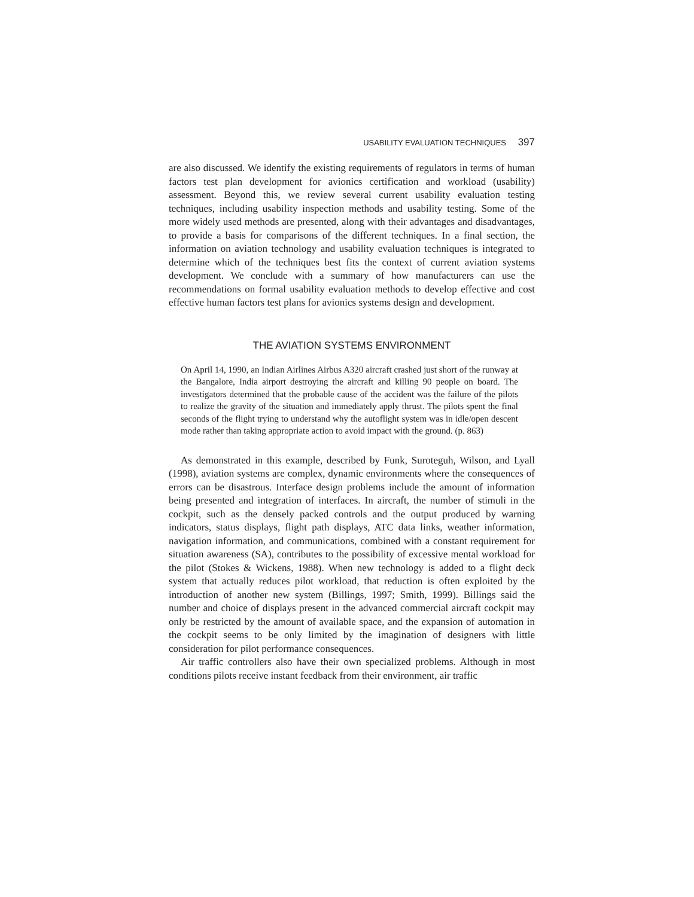USABILITY EVALUATION TECHNIQUES 397
are also discussed. We identify the existing requirements of regulators in terms of human factors test plan development for avionics certification and workload (usability) assessment. Beyond this, we review several current usability evaluation testing techniques, including usability inspection methods and usability testing. Some of the more widely used methods are presented, along with their advantages and disadvantages, to provide a basis for comparisons of the different techniques. In a final section, the information on aviation technology and usability evaluation techniques is integrated to determine which of the techniques best fits the context of current aviation systems development. We conclude with a summary of how manufacturers can use the recommendations on formal usability evaluation methods to develop effective and cost effective human factors test plans for avionics systems design and development.
THE AVIATION SYSTEMS ENVIRONMENT
On April 14, 1990, an Indian Airlines Airbus A320 aircraft crashed just short of the runway at the Bangalore, India airport destroying the aircraft and killing 90 people on board. The investigators determined that the probable cause of the accident was the failure of the pilots to realize the gravity of the situation and immediately apply thrust. The pilots spent the final seconds of the flight trying to understand why the autoflight system was in idle/open descent mode rather than taking appropriate action to avoid impact with the ground. (p. 863)
As demonstrated in this example, described by Funk, Suroteguh, Wilson, and Lyall (1998), aviation systems are complex, dynamic environments where the consequences of errors can be disastrous. Interface design problems include the amount of information being presented and integration of interfaces. In aircraft, the number of stimuli in the cockpit, such as the densely packed controls and the output produced by warning indicators, status displays, flight path displays, ATC data links, weather information, navigation information, and communications, combined with a constant requirement for situation awareness (SA), contributes to the possibility of excessive mental workload for the pilot (Stokes & Wickens, 1988). When new technology is added to a flight deck system that actually reduces pilot workload, that reduction is often exploited by the introduction of another new system (Billings, 1997; Smith, 1999). Billings said the number and choice of displays present in the advanced commercial aircraft cockpit may only be restricted by the amount of available space, and the expansion of automation in the cockpit seems to be only limited by the imagination of designers with little consideration for pilot performance consequences.
Air traffic controllers also have their own specialized problems. Although in most conditions pilots receive instant feedback from their environment, air traffic